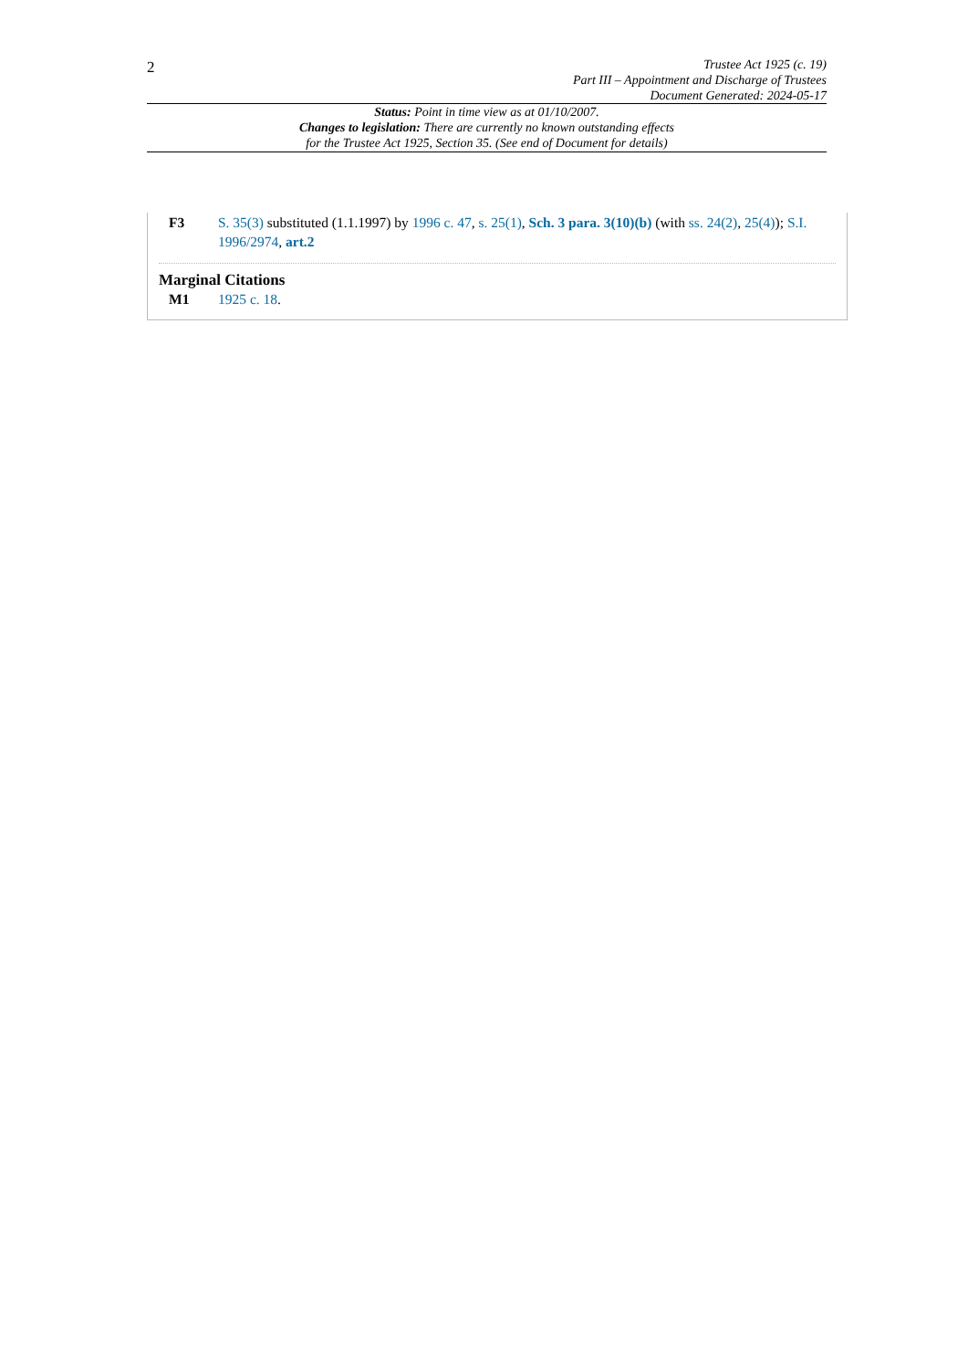2
Trustee Act 1925 (c. 19)
Part III – Appointment and Discharge of Trustees
Document Generated: 2024-05-17
Status: Point in time view as at 01/10/2007.
Changes to legislation: There are currently no known outstanding effects
for the Trustee Act 1925, Section 35. (See end of Document for details)
F3 S. 35(3) substituted (1.1.1997) by 1996 c. 47, s. 25(1), Sch. 3 para. 3(10)(b) (with ss. 24(2), 25(4)); S.I. 1996/2974, art.2
Marginal Citations
M1 1925 c. 18.